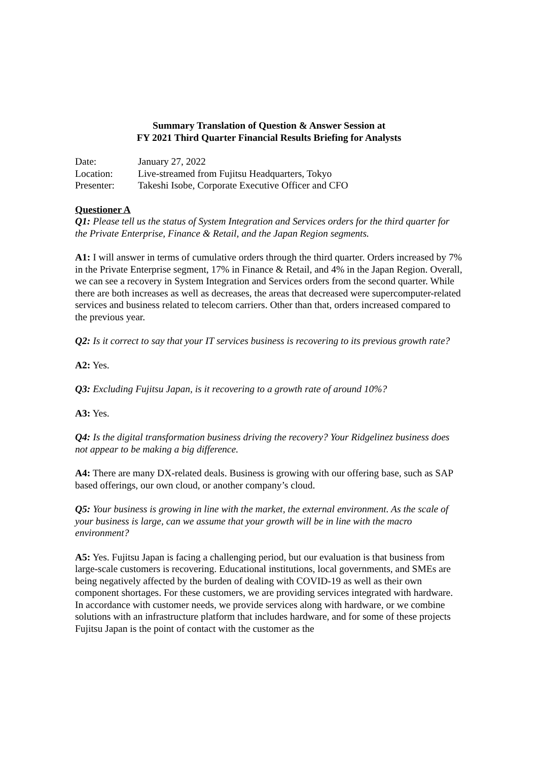Summary Translation of Question & Answer Session at
FY 2021 Third Quarter Financial Results Briefing for Analysts
| Date: | January 27, 2022 |
| Location: | Live-streamed from Fujitsu Headquarters, Tokyo |
| Presenter: | Takeshi Isobe, Corporate Executive Officer and CFO |
Questioner A
Q1: Please tell us the status of System Integration and Services orders for the third quarter for the Private Enterprise, Finance & Retail, and the Japan Region segments.
A1: I will answer in terms of cumulative orders through the third quarter. Orders increased by 7% in the Private Enterprise segment, 17% in Finance & Retail, and 4% in the Japan Region. Overall, we can see a recovery in System Integration and Services orders from the second quarter. While there are both increases as well as decreases, the areas that decreased were supercomputer-related services and business related to telecom carriers. Other than that, orders increased compared to the previous year.
Q2: Is it correct to say that your IT services business is recovering to its previous growth rate?
A2: Yes.
Q3: Excluding Fujitsu Japan, is it recovering to a growth rate of around 10%?
A3: Yes.
Q4: Is the digital transformation business driving the recovery? Your Ridgelinez business does not appear to be making a big difference.
A4: There are many DX-related deals. Business is growing with our offering base, such as SAP based offerings, our own cloud, or another company’s cloud.
Q5: Your business is growing in line with the market, the external environment. As the scale of your business is large, can we assume that your growth will be in line with the macro environment?
A5: Yes. Fujitsu Japan is facing a challenging period, but our evaluation is that business from large-scale customers is recovering. Educational institutions, local governments, and SMEs are being negatively affected by the burden of dealing with COVID-19 as well as their own component shortages. For these customers, we are providing services integrated with hardware. In accordance with customer needs, we provide services along with hardware, or we combine solutions with an infrastructure platform that includes hardware, and for some of these projects Fujitsu Japan is the point of contact with the customer as the